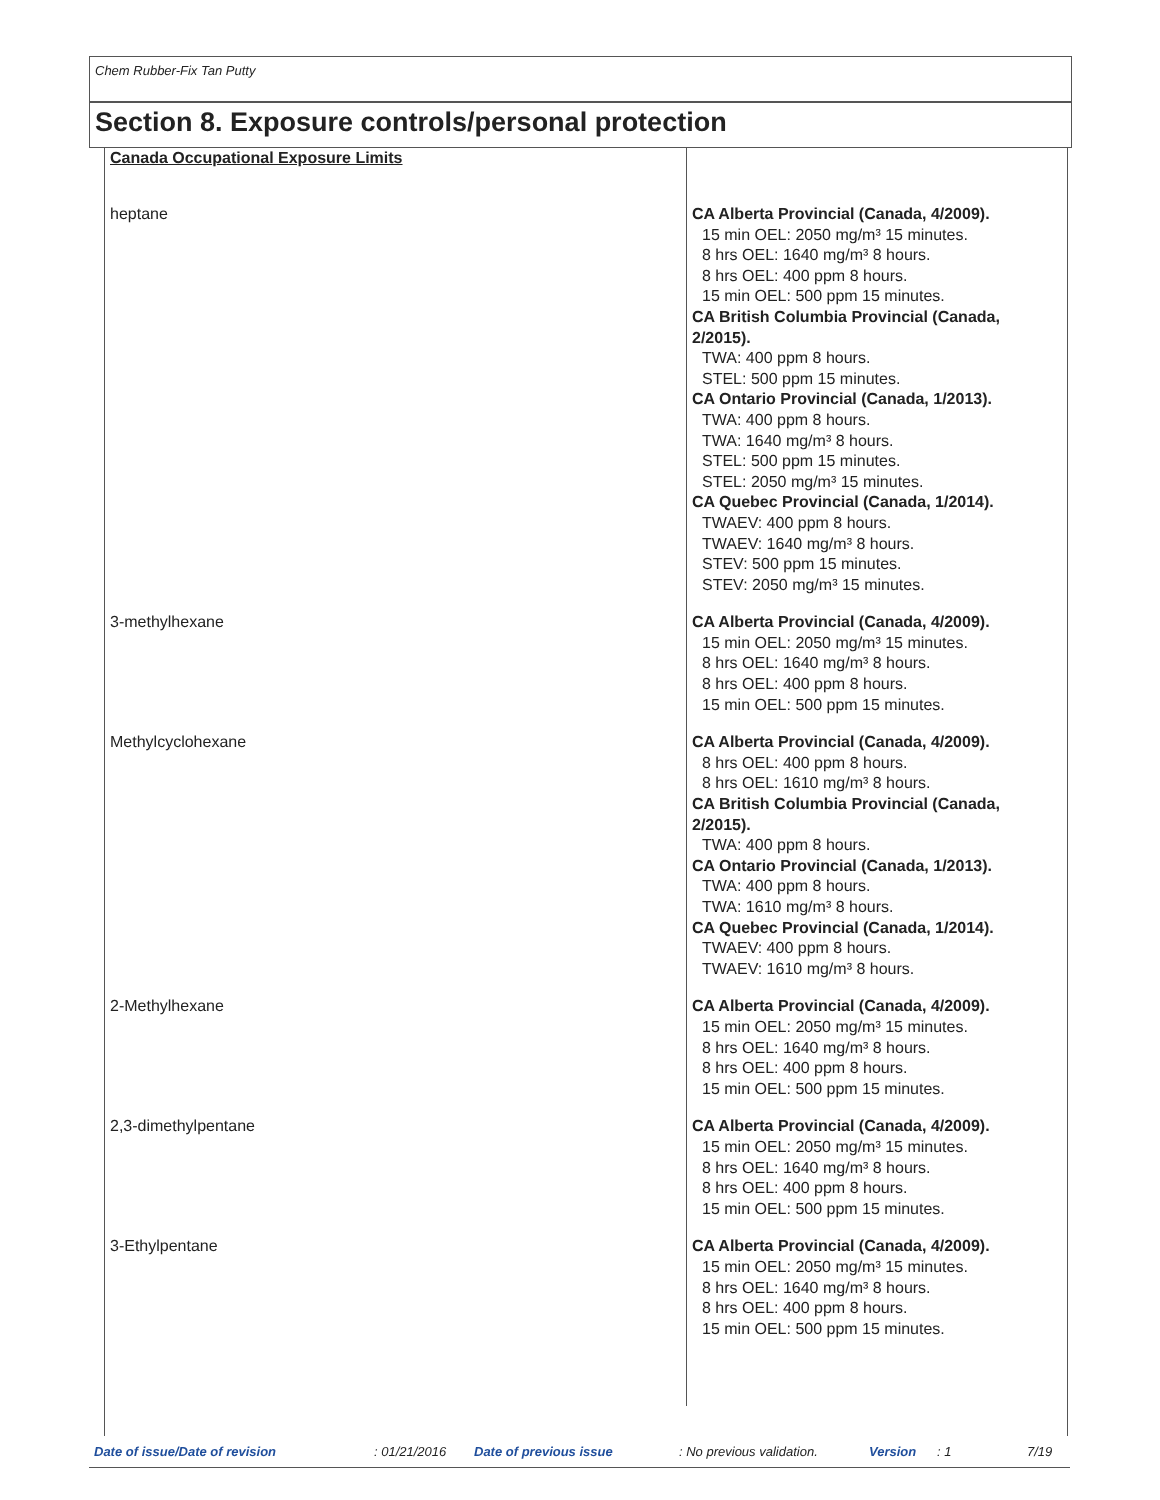Chem Rubber-Fix Tan Putty
Section 8. Exposure controls/personal protection
| Canada Occupational Exposure Limits | |
| heptane | CA Alberta Provincial (Canada, 4/2009). 15 min OEL: 2050 mg/m³ 15 minutes. 8 hrs OEL: 1640 mg/m³ 8 hours. 8 hrs OEL: 400 ppm 8 hours. 15 min OEL: 500 ppm 15 minutes. CA British Columbia Provincial (Canada, 2/2015). TWA: 400 ppm 8 hours. STEL: 500 ppm 15 minutes. CA Ontario Provincial (Canada, 1/2013). TWA: 400 ppm 8 hours. TWA: 1640 mg/m³ 8 hours. STEL: 500 ppm 15 minutes. STEL: 2050 mg/m³ 15 minutes. CA Quebec Provincial (Canada, 1/2014). TWAEV: 400 ppm 8 hours. TWAEV: 1640 mg/m³ 8 hours. STEV: 500 ppm 15 minutes. STEV: 2050 mg/m³ 15 minutes. |
| 3-methylhexane | CA Alberta Provincial (Canada, 4/2009). 15 min OEL: 2050 mg/m³ 15 minutes. 8 hrs OEL: 1640 mg/m³ 8 hours. 8 hrs OEL: 400 ppm 8 hours. 15 min OEL: 500 ppm 15 minutes. |
| Methylcyclohexane | CA Alberta Provincial (Canada, 4/2009). 8 hrs OEL: 400 ppm 8 hours. 8 hrs OEL: 1610 mg/m³ 8 hours. CA British Columbia Provincial (Canada, 2/2015). TWA: 400 ppm 8 hours. CA Ontario Provincial (Canada, 1/2013). TWA: 400 ppm 8 hours. TWA: 1610 mg/m³ 8 hours. CA Quebec Provincial (Canada, 1/2014). TWAEV: 400 ppm 8 hours. TWAEV: 1610 mg/m³ 8 hours. |
| 2-Methylhexane | CA Alberta Provincial (Canada, 4/2009). 15 min OEL: 2050 mg/m³ 15 minutes. 8 hrs OEL: 1640 mg/m³ 8 hours. 8 hrs OEL: 400 ppm 8 hours. 15 min OEL: 500 ppm 15 minutes. |
| 2,3-dimethylpentane | CA Alberta Provincial (Canada, 4/2009). 15 min OEL: 2050 mg/m³ 15 minutes. 8 hrs OEL: 1640 mg/m³ 8 hours. 8 hrs OEL: 400 ppm 8 hours. 15 min OEL: 500 ppm 15 minutes. |
| 3-Ethylpentane | CA Alberta Provincial (Canada, 4/2009). 15 min OEL: 2050 mg/m³ 15 minutes. 8 hrs OEL: 1640 mg/m³ 8 hours. 8 hrs OEL: 400 ppm 8 hours. 15 min OEL: 500 ppm 15 minutes. |
Date of issue/Date of revision: 01/21/2016 Date of previous issue: No previous validation. Version: 1 7/19